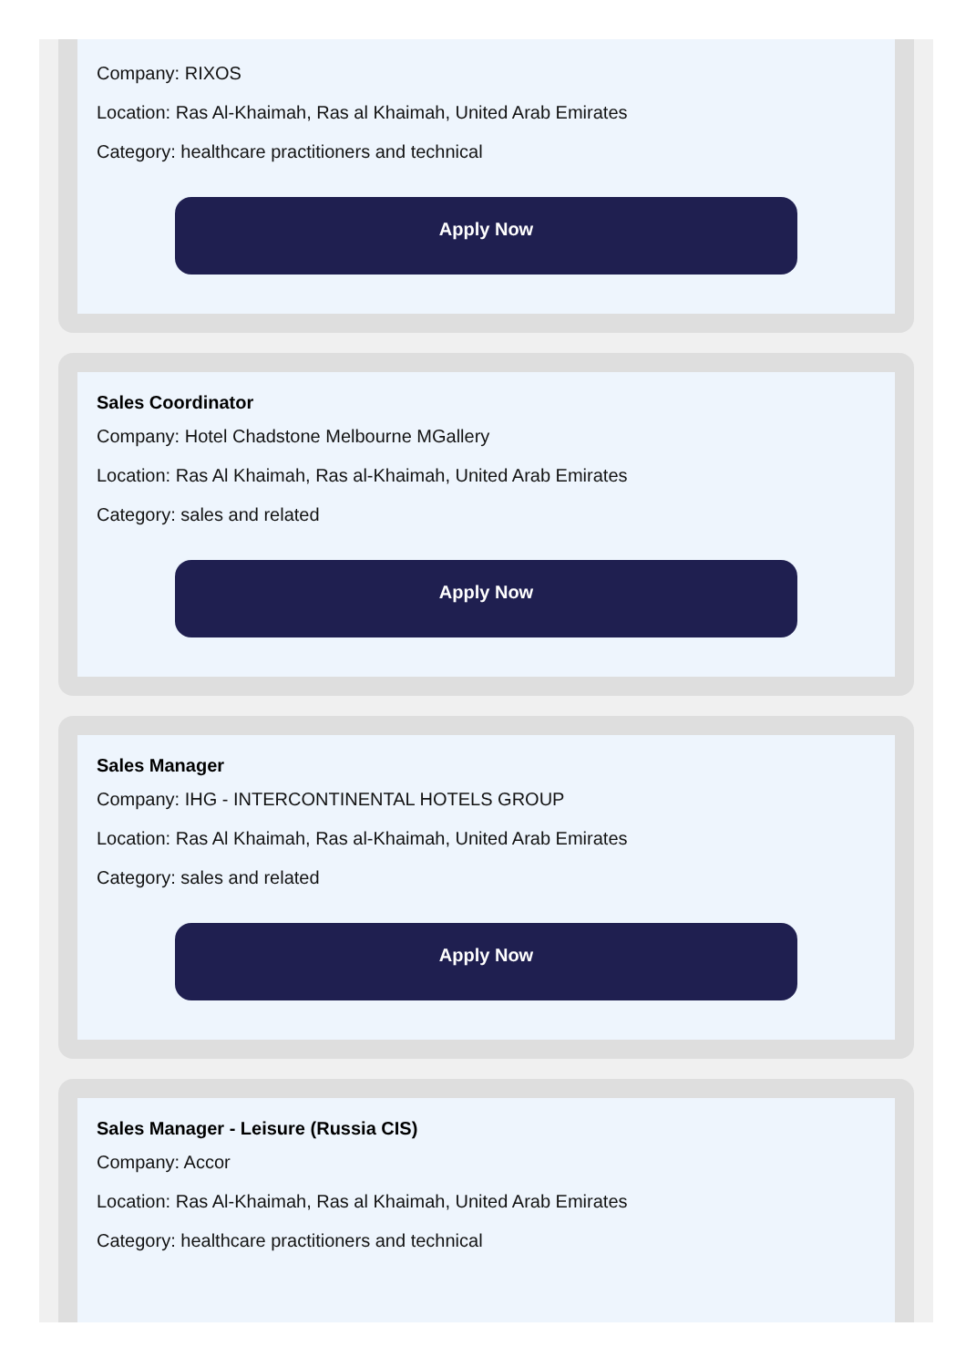Company: RIXOS
Location: Ras Al-Khaimah, Ras al Khaimah, United Arab Emirates
Category: healthcare practitioners and technical
Apply Now
Sales Coordinator
Company: Hotel Chadstone Melbourne MGallery
Location: Ras Al Khaimah, Ras al-Khaimah, United Arab Emirates
Category: sales and related
Apply Now
Sales Manager
Company: IHG - INTERCONTINENTAL HOTELS GROUP
Location: Ras Al Khaimah, Ras al-Khaimah, United Arab Emirates
Category: sales and related
Apply Now
Sales Manager - Leisure (Russia CIS)
Company: Accor
Location: Ras Al-Khaimah, Ras al Khaimah, United Arab Emirates
Category: healthcare practitioners and technical